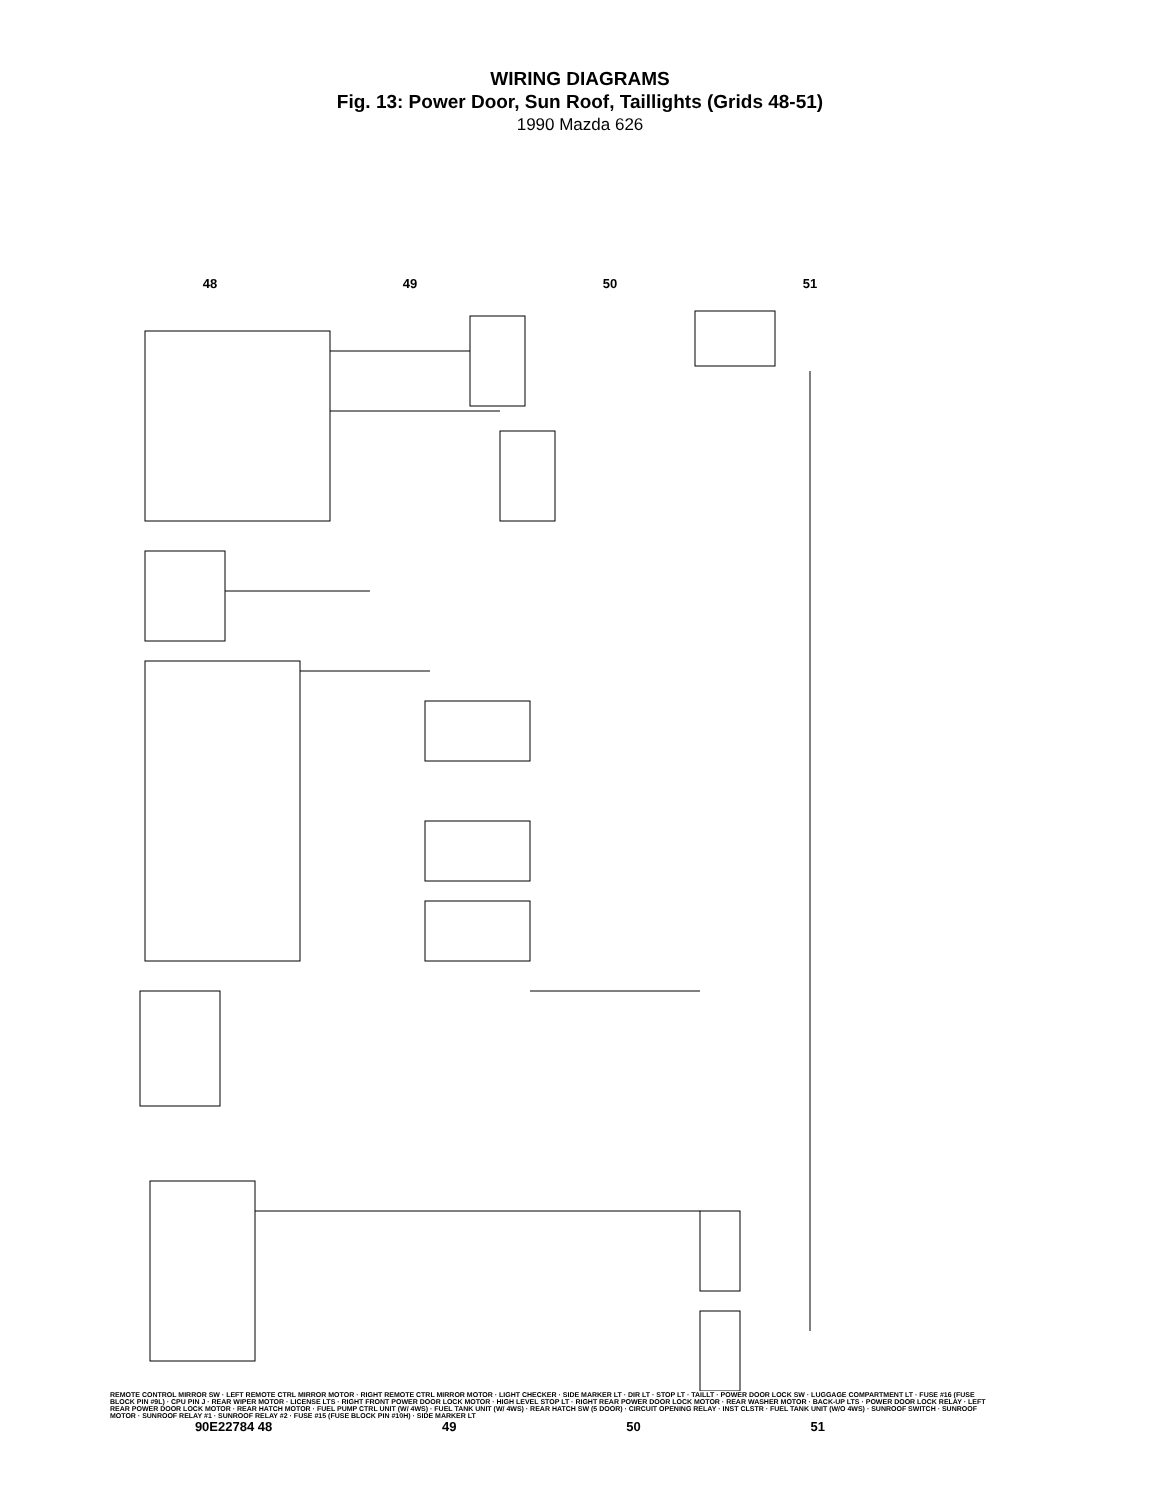WIRING DIAGRAMS
Fig. 13: Power Door, Sun Roof, Taillights (Grids 48-51)
1990 Mazda 626
48 49 50 51
REMOTE CONTROL MIRROR SW · LEFT REMOTE CTRL MIRROR MOTOR · RIGHT REMOTE CTRL MIRROR MOTOR · LIGHT CHECKER · SIDE MARKER LT · DIR LT · STOP LT · TAILLT · POWER DOOR LOCK SW · LUGGAGE COMPARTMENT LT · FUSE #16 (FUSE BLOCK PIN #9L) · CPU PIN J · REAR WIPER MOTOR · LICENSE LTS · RIGHT FRONT POWER DOOR LOCK MOTOR · HIGH LEVEL STOP LT · RIGHT REAR POWER DOOR LOCK MOTOR · REAR WASHER MOTOR · BACK-UP LTS · POWER DOOR LOCK RELAY · LEFT REAR POWER DOOR LOCK MOTOR · REAR HATCH MOTOR · FUEL PUMP CTRL UNIT (W/ 4WS) · FUEL TANK UNIT (W/ 4WS) · REAR HATCH SW (5 DOOR) · CIRCUIT OPENING RELAY · INST CLSTR · FUEL TANK UNIT (W/O 4WS) · SUNROOF SWITCH · SUNROOF MOTOR · SUNROOF RELAY #1 · SUNROOF RELAY #2 · FUSE #15 (FUSE BLOCK PIN #10H) · SIDE MARKER LT
90E22784 48 49 50 51